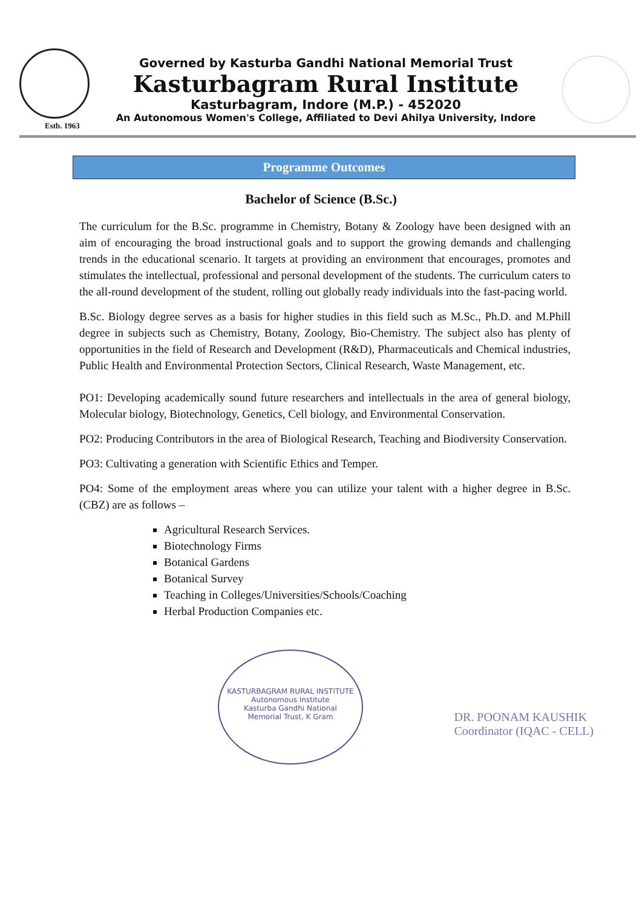Estb. 1963
Governed by Kasturba Gandhi National Memorial Trust
Kasturbagram Rural Institute
Kasturbagram, Indore (M.P.) - 452020
An Autonomous Women's College, Affiliated to Devi Ahilya University, Indore
Programme Outcomes
Bachelor of Science (B.Sc.)
The curriculum for the B.Sc. programme in Chemistry, Botany & Zoology have been designed with an aim of encouraging the broad instructional goals and to support the growing demands and challenging trends in the educational scenario. It targets at providing an environment that encourages, promotes and stimulates the intellectual, professional and personal development of the students. The curriculum caters to the all-round development of the student, rolling out globally ready individuals into the fast-pacing world.
B.Sc. Biology degree serves as a basis for higher studies in this field such as M.Sc., Ph.D. and M.Phill degree in subjects such as Chemistry, Botany, Zoology, Bio-Chemistry. The subject also has plenty of opportunities in the field of Research and Development (R&D), Pharmaceuticals and Chemical industries, Public Health and Environmental Protection Sectors, Clinical Research, Waste Management, etc.
PO1: Developing academically sound future researchers and intellectuals in the area of general biology, Molecular biology, Biotechnology, Genetics, Cell biology, and Environmental Conservation.
PO2: Producing Contributors in the area of Biological Research, Teaching and Biodiversity Conservation.
PO3: Cultivating a generation with Scientific Ethics and Temper.
PO4: Some of the employment areas where you can utilize your talent with a higher degree in B.Sc. (CBZ) are as follows –
Agricultural Research Services.
Biotechnology Firms
Botanical Gardens
Botanical Survey
Teaching in Colleges/Universities/Schools/Coaching
Herbal Production Companies etc.
KASTURBAGRAM RURAL INSTITUTE
Autonomous Institute
Kasturba Gandhi National
Memorial Trust, K Gram
DR. POONAM KAUSHIK
Coordinator (IQAC - CELL)